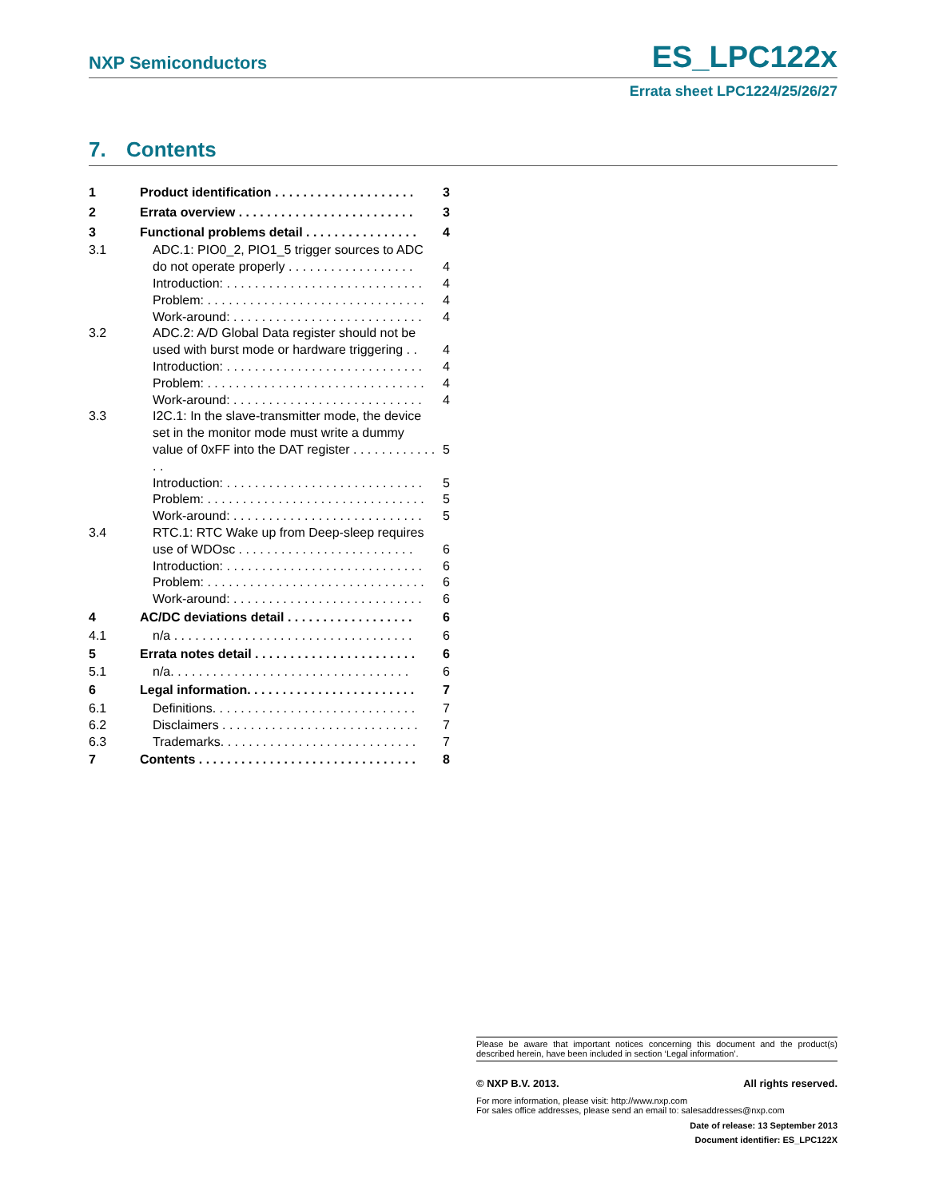NXP Semiconductors
ES_LPC122x
Errata sheet LPC1224/25/26/27
7. Contents
| 1 | Product identification . . . . . . . . . . . . . . . . . . . . | 3 |
| 2 | Errata overview . . . . . . . . . . . . . . . . . . . . . . . . . | 3 |
| 3 | Functional problems detail . . . . . . . . . . . . . . . . | 4 |
| 3.1 | ADC.1: PIO0_2, PIO1_5 trigger sources to ADC do not operate properly . . . . . . . . . . . . . . . . . . | 4 |
| | Introduction: . . . . . . . . . . . . . . . . . . . . . . . . . . . . | 4 |
| | Problem: . . . . . . . . . . . . . . . . . . . . . . . . . . . . . . . | 4 |
| | Work-around: . . . . . . . . . . . . . . . . . . . . . . . . . . . | 4 |
| 3.2 | ADC.2: A/D Global Data register should not be used with burst mode or hardware triggering . . | 4 |
| | Introduction: . . . . . . . . . . . . . . . . . . . . . . . . . . . . | 4 |
| | Problem: . . . . . . . . . . . . . . . . . . . . . . . . . . . . . . . | 4 |
| | Work-around: . . . . . . . . . . . . . . . . . . . . . . . . . . . | 4 |
| 3.3 | I2C.1: In the slave-transmitter mode, the device set in the monitor mode must write a dummy value of 0xFF into the DAT register . . . . . . . . . . . . . . | 5 |
| | Introduction: . . . . . . . . . . . . . . . . . . . . . . . . . . . . | 5 |
| | Problem: . . . . . . . . . . . . . . . . . . . . . . . . . . . . . . . | 5 |
| | Work-around: . . . . . . . . . . . . . . . . . . . . . . . . . . . | 5 |
| 3.4 | RTC.1: RTC Wake up from Deep-sleep requires use of WDOsc . . . . . . . . . . . . . . . . . . . . . . . . . | 6 |
| | Introduction: . . . . . . . . . . . . . . . . . . . . . . . . . . . . | 6 |
| | Problem: . . . . . . . . . . . . . . . . . . . . . . . . . . . . . . . | 6 |
| | Work-around: . . . . . . . . . . . . . . . . . . . . . . . . . . . | 6 |
| 4 | AC/DC deviations detail . . . . . . . . . . . . . . . . . . | 6 |
| 4.1 | n/a . . . . . . . . . . . . . . . . . . . . . . . . . . . . . . . . . . | 6 |
| 5 | Errata notes detail . . . . . . . . . . . . . . . . . . . . . . . | 6 |
| 5.1 | n/a. . . . . . . . . . . . . . . . . . . . . . . . . . . . . . . . . . | 6 |
| 6 | Legal information. . . . . . . . . . . . . . . . . . . . . . . . | 7 |
| 6.1 | Definitions. . . . . . . . . . . . . . . . . . . . . . . . . . . . . | 7 |
| 6.2 | Disclaimers . . . . . . . . . . . . . . . . . . . . . . . . . . . . | 7 |
| 6.3 | Trademarks. . . . . . . . . . . . . . . . . . . . . . . . . . . . | 7 |
| 7 | Contents . . . . . . . . . . . . . . . . . . . . . . . . . . . . . . . | 8 |
Please be aware that important notices concerning this document and the product(s) described herein, have been included in section ‘Legal information’.
© NXP B.V. 2013. All rights reserved.
For more information, please visit: http://www.nxp.com
For sales office addresses, please send an email to: salesaddresses@nxp.com
Date of release: 13 September 2013
Document identifier: ES_LPC122X